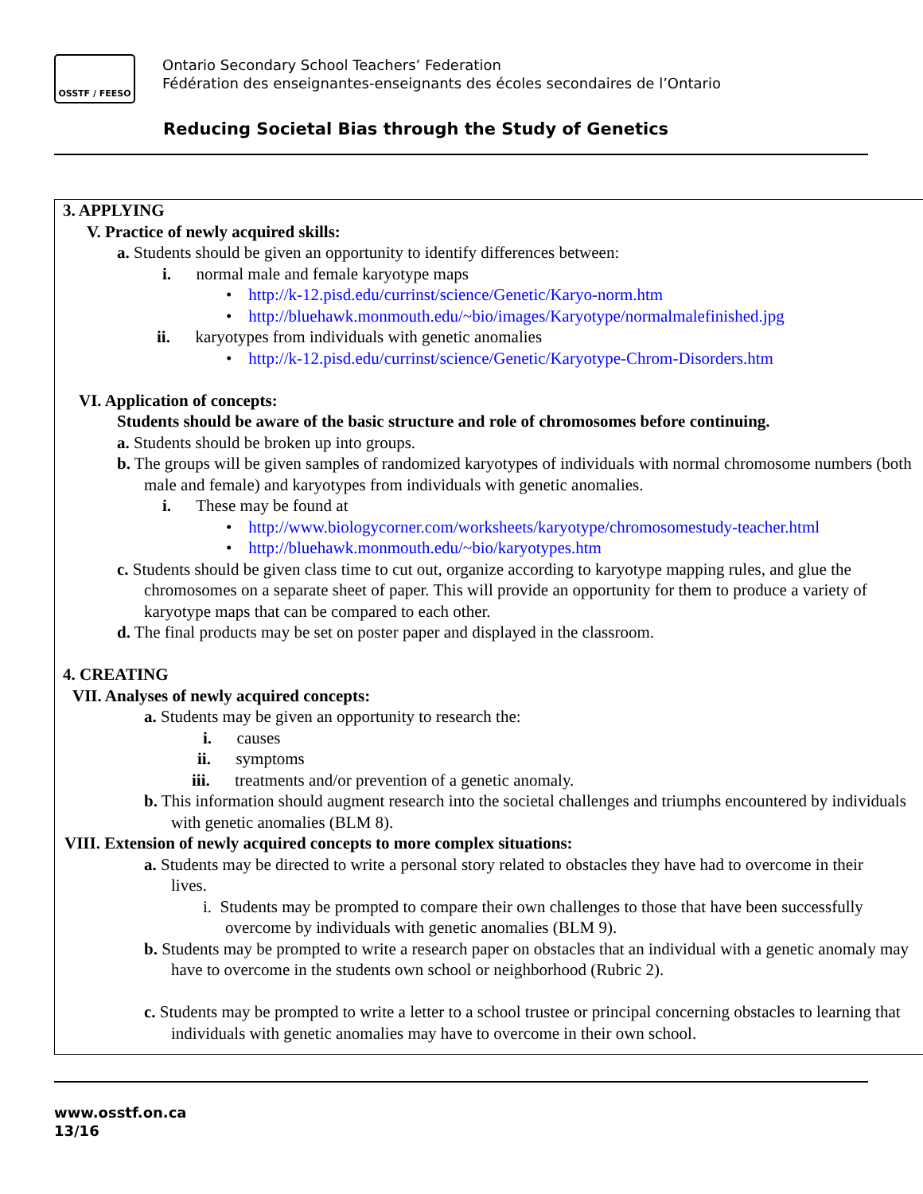OSSTF / FEESO
Ontario Secondary School Teachers’ Federation
Fédération des enseignantes-enseignants des écoles secondaires de l’Ontario
Reducing Societal Bias through the Study of Genetics
3. APPLYING
V. Practice of newly acquired skills:
a. Students should be given an opportunity to identify differences between:
i. normal male and female karyotype maps
• http://k-12.pisd.edu/currinst/science/Genetic/Karyo-norm.htm
• http://bluehawk.monmouth.edu/~bio/images/Karyotype/normalmalefinished.jpg
ii. karyotypes from individuals with genetic anomalies
• http://k-12.pisd.edu/currinst/science/Genetic/Karyotype-Chrom-Disorders.htm
VI. Application of concepts:
Students should be aware of the basic structure and role of chromosomes before continuing.
a. Students should be broken up into groups.
b. The groups will be given samples of randomized karyotypes of individuals with normal chromosome numbers (both
male and female) and karyotypes from individuals with genetic anomalies.
i. These may be found at
• http://www.biologycorner.com/worksheets/karyotype/chromosomestudy-teacher.html
• http://bluehawk.monmouth.edu/~bio/karyotypes.htm
c. Students should be given class time to cut out, organize according to karyotype mapping rules, and glue the
chromosomes on a separate sheet of paper. This will provide an opportunity for them to produce a variety of
karyotype maps that can be compared to each other.
d. The final products may be set on poster paper and displayed in the classroom.
4. CREATING
VII. Analyses of newly acquired concepts:
a. Students may be given an opportunity to research the:
i. causes
ii. symptoms
iii. treatments and/or prevention of a genetic anomaly.
b. This information should augment research into the societal challenges and triumphs encountered by individuals
with genetic anomalies (BLM 8).
VIII. Extension of newly acquired concepts to more complex situations:
a. Students may be directed to write a personal story related to obstacles they have had to overcome in their
lives.
i. Students may be prompted to compare their own challenges to those that have been successfully
overcome by individuals with genetic anomalies (BLM 9).
b. Students may be prompted to write a research paper on obstacles that an individual with a genetic anomaly may
have to overcome in the students own school or neighborhood (Rubric 2).
c. Students may be prompted to write a letter to a school trustee or principal concerning obstacles to learning that
individuals with genetic anomalies may have to overcome in their own school.
www.osstf.on.ca
13/16